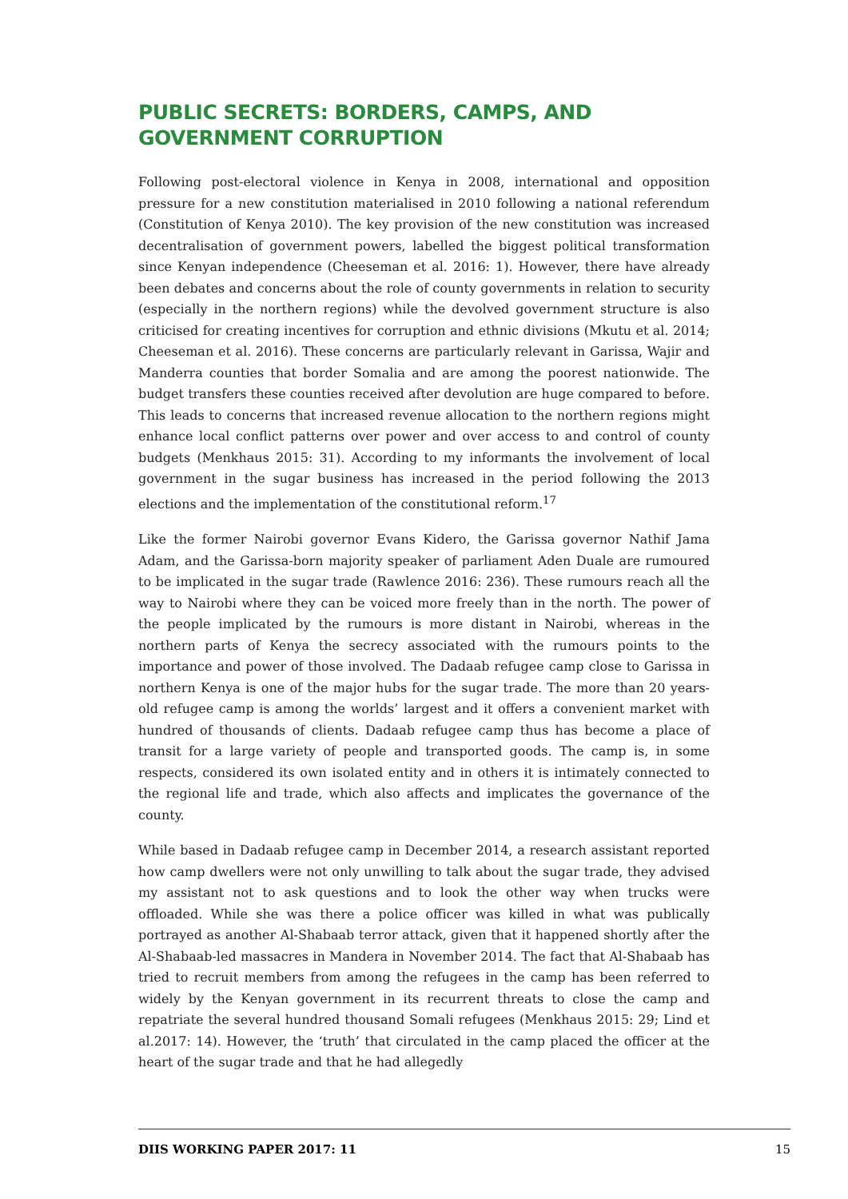PUBLIC SECRETS: BORDERS, CAMPS, AND GOVERNMENT CORRUPTION
Following post-electoral violence in Kenya in 2008, international and opposition pressure for a new constitution materialised in 2010 following a national referendum (Constitution of Kenya 2010). The key provision of the new constitution was increased decentralisation of government powers, labelled the biggest political transformation since Kenyan independence (Cheeseman et al. 2016: 1). However, there have already been debates and concerns about the role of county governments in relation to security (especially in the northern regions) while the devolved government structure is also criticised for creating incentives for corruption and ethnic divisions (Mkutu et al. 2014; Cheeseman et al. 2016). These concerns are particularly relevant in Garissa, Wajir and Manderra counties that border Somalia and are among the poorest nationwide. The budget transfers these counties received after devolution are huge compared to before. This leads to concerns that increased revenue allocation to the northern regions might enhance local conflict patterns over power and over access to and control of county budgets (Menkhaus 2015: 31). According to my informants the involvement of local government in the sugar business has increased in the period following the 2013 elections and the implementation of the constitutional reform.<sup>17</sup>
Like the former Nairobi governor Evans Kidero, the Garissa governor Nathif Jama Adam, and the Garissa-born majority speaker of parliament Aden Duale are rumoured to be implicated in the sugar trade (Rawlence 2016: 236). These rumours reach all the way to Nairobi where they can be voiced more freely than in the north. The power of the people implicated by the rumours is more distant in Nairobi, whereas in the northern parts of Kenya the secrecy associated with the rumours points to the importance and power of those involved. The Dadaab refugee camp close to Garissa in northern Kenya is one of the major hubs for the sugar trade. The more than 20 years-old refugee camp is among the worlds’ largest and it offers a convenient market with hundred of thousands of clients. Dadaab refugee camp thus has become a place of transit for a large variety of people and transported goods. The camp is, in some respects, considered its own isolated entity and in others it is intimately connected to the regional life and trade, which also affects and implicates the governance of the county.
While based in Dadaab refugee camp in December 2014, a research assistant reported how camp dwellers were not only unwilling to talk about the sugar trade, they advised my assistant not to ask questions and to look the other way when trucks were offloaded. While she was there a police officer was killed in what was publically portrayed as another Al-Shabaab terror attack, given that it happened shortly after the Al-Shabaab-led massacres in Mandera in November 2014. The fact that Al-Shabaab has tried to recruit members from among the refugees in the camp has been referred to widely by the Kenyan government in its recurrent threats to close the camp and repatriate the several hundred thousand Somali refugees (Menkhaus 2015: 29; Lind et al.2017: 14). However, the ‘truth’ that circulated in the camp placed the officer at the heart of the sugar trade and that he had allegedly
DIIS WORKING PAPER 2017: 11 15